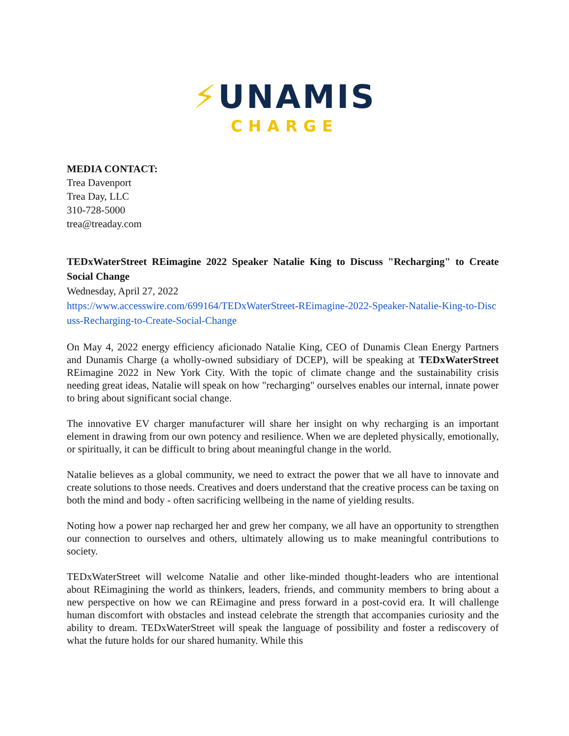⚡UNAMIS
CHARGE
MEDIA CONTACT:
Trea Davenport
Trea Day, LLC
310-728-5000
trea@treaday.com
TEDxWaterStreet REimagine 2022 Speaker Natalie King to Discuss "Recharging" to Create Social Change
Wednesday, April 27, 2022
https://www.accesswire.com/699164/TEDxWaterStreet-REimagine-2022-Speaker-Natalie-King-to-Discuss-Recharging-to-Create-Social-Change
On May 4, 2022 energy efficiency aficionado Natalie King, CEO of Dunamis Clean Energy Partners and Dunamis Charge (a wholly-owned subsidiary of DCEP), will be speaking at TEDxWaterStreet REimagine 2022 in New York City. With the topic of climate change and the sustainability crisis needing great ideas, Natalie will speak on how "recharging" ourselves enables our internal, innate power to bring about significant social change.
The innovative EV charger manufacturer will share her insight on why recharging is an important element in drawing from our own potency and resilience. When we are depleted physically, emotionally, or spiritually, it can be difficult to bring about meaningful change in the world.
Natalie believes as a global community, we need to extract the power that we all have to innovate and create solutions to those needs. Creatives and doers understand that the creative process can be taxing on both the mind and body - often sacrificing wellbeing in the name of yielding results.
Noting how a power nap recharged her and grew her company, we all have an opportunity to strengthen our connection to ourselves and others, ultimately allowing us to make meaningful contributions to society.
TEDxWaterStreet will welcome Natalie and other like-minded thought-leaders who are intentional about REimagining the world as thinkers, leaders, friends, and community members to bring about a new perspective on how we can REimagine and press forward in a post-covid era. It will challenge human discomfort with obstacles and instead celebrate the strength that accompanies curiosity and the ability to dream. TEDxWaterStreet will speak the language of possibility and foster a rediscovery of what the future holds for our shared humanity. While this